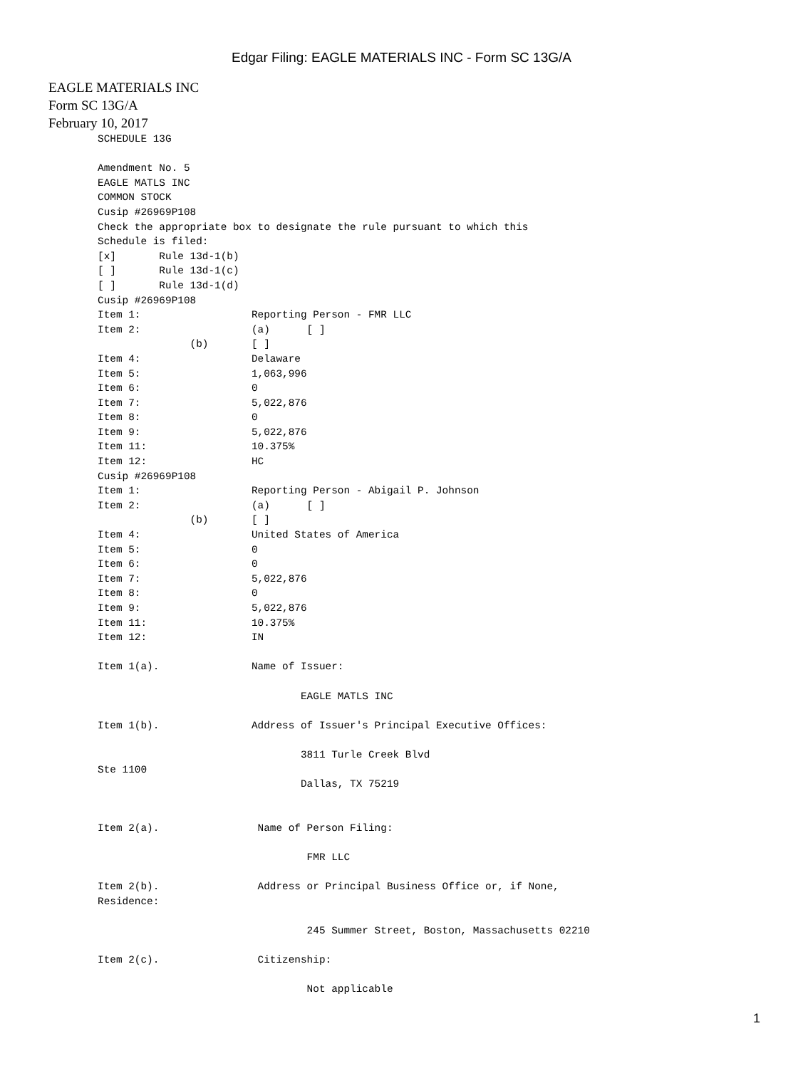Edgar Filing: EAGLE MATERIALS INC - Form SC 13G/A
EAGLE MATERIALS INC
Form SC 13G/A
February 10, 2017
SCHEDULE 13G

Amendment No. 5
EAGLE MATLS INC
COMMON STOCK
Cusip #26969P108
Check the appropriate box to designate the rule pursuant to which this
Schedule is filed:
[x]       Rule 13d-1(b)
[ ]       Rule 13d-1(c)
[ ]       Rule 13d-1(d)
Cusip #26969P108
Item 1:                  Reporting Person - FMR LLC
Item 2:                  (a)      [ ]
               (b)       [ ]
Item 4:                  Delaware
Item 5:                  1,063,996
Item 6:                  0
Item 7:                  5,022,876
Item 8:                  0
Item 9:                  5,022,876
Item 11:                 10.375%
Item 12:                 HC
Cusip #26969P108
Item 1:                  Reporting Person - Abigail P. Johnson
Item 2:                  (a)      [ ]
               (b)       [ ]
Item 4:                  United States of America
Item 5:                  0
Item 6:                  0
Item 7:                  5,022,876
Item 8:                  0
Item 9:                  5,022,876
Item 11:                 10.375%
Item 12:                 IN

Item 1(a).               Name of Issuer:

                                 EAGLE MATLS INC

Item 1(b).               Address of Issuer's Principal Executive Offices:

                                 3811 Turle Creek Blvd
Ste 1100
                                 Dallas, TX 75219


Item 2(a).                Name of Person Filing:

                                  FMR LLC

Item 2(b).                Address or Principal Business Office or, if None,
Residence:

                                  245 Summer Street, Boston, Massachusetts 02210

Item 2(c).                Citizenship:

                                  Not applicable
1